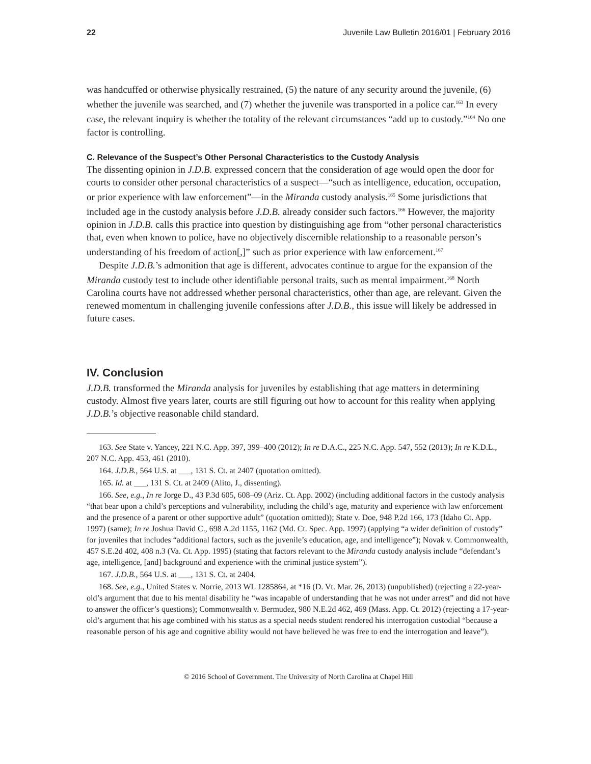22 Juvenile Law Bulletin 2016/01 | February 2016
was handcuffed or otherwise physically restrained, (5) the nature of any security around the juvenile, (6) whether the juvenile was searched, and (7) whether the juvenile was transported in a police car.<sup>163</sup> In every case, the relevant inquiry is whether the totality of the relevant circumstances “add up to custody.”<sup>164</sup> No one factor is controlling.
C. Relevance of the Suspect’s Other Personal Characteristics to the Custody Analysis
The dissenting opinion in J.D.B. expressed concern that the consideration of age would open the door for courts to consider other personal characteristics of a suspect—“such as intelligence, education, occupation, or prior experience with law enforcement”—in the Miranda custody analysis.<sup>165</sup> Some jurisdictions that included age in the custody analysis before J.D.B. already consider such factors.<sup>166</sup> However, the majority opinion in J.D.B. calls this practice into question by distinguishing age from “other personal characteristics that, even when known to police, have no objectively discernible relationship to a reasonable person’s understanding of his freedom of action[,]” such as prior experience with law enforcement.<sup>167</sup>
Despite J.D.B.’s admonition that age is different, advocates continue to argue for the expansion of the Miranda custody test to include other identifiable personal traits, such as mental impairment.<sup>168</sup> North Carolina courts have not addressed whether personal characteristics, other than age, are relevant. Given the renewed momentum in challenging juvenile confessions after J.D.B., this issue will likely be addressed in future cases.
IV. Conclusion
J.D.B. transformed the Miranda analysis for juveniles by establishing that age matters in determining custody. Almost five years later, courts are still figuring out how to account for this reality when applying J.D.B.’s objective reasonable child standard.
163. See State v. Yancey, 221 N.C. App. 397, 399–400 (2012); In re D.A.C., 225 N.C. App. 547, 552 (2013); In re K.D.L., 207 N.C. App. 453, 461 (2010).
164. J.D.B., 564 U.S. at ___, 131 S. Ct. at 2407 (quotation omitted).
165. Id. at ___, 131 S. Ct. at 2409 (Alito, J., dissenting).
166. See, e.g., In re Jorge D., 43 P.3d 605, 608–09 (Ariz. Ct. App. 2002) (including additional factors in the custody analysis “that bear upon a child’s perceptions and vulnerability, including the child’s age, maturity and experience with law enforcement and the presence of a parent or other supportive adult” (quotation omitted)); State v. Doe, 948 P.2d 166, 173 (Idaho Ct. App. 1997) (same); In re Joshua David C., 698 A.2d 1155, 1162 (Md. Ct. Spec. App. 1997) (applying “a wider definition of custody” for juveniles that includes “additional factors, such as the juvenile’s education, age, and intelligence”); Novak v. Commonwealth, 457 S.E.2d 402, 408 n.3 (Va. Ct. App. 1995) (stating that factors relevant to the Miranda custody analysis include “defendant’s age, intelligence, [and] background and experience with the criminal justice system”).
167. J.D.B., 564 U.S. at ___, 131 S. Ct. at 2404.
168. See, e.g., United States v. Norrie, 2013 WL 1285864, at *16 (D. Vt. Mar. 26, 2013) (unpublished) (rejecting a 22-year-old’s argument that due to his mental disability he “was incapable of understanding that he was not under arrest” and did not have to answer the officer’s questions); Commonwealth v. Bermudez, 980 N.E.2d 462, 469 (Mass. App. Ct. 2012) (rejecting a 17-year-old’s argument that his age combined with his status as a special needs student rendered his interrogation custodial “because a reasonable person of his age and cognitive ability would not have believed he was free to end the interrogation and leave”).
© 2016 School of Government. The University of North Carolina at Chapel Hill